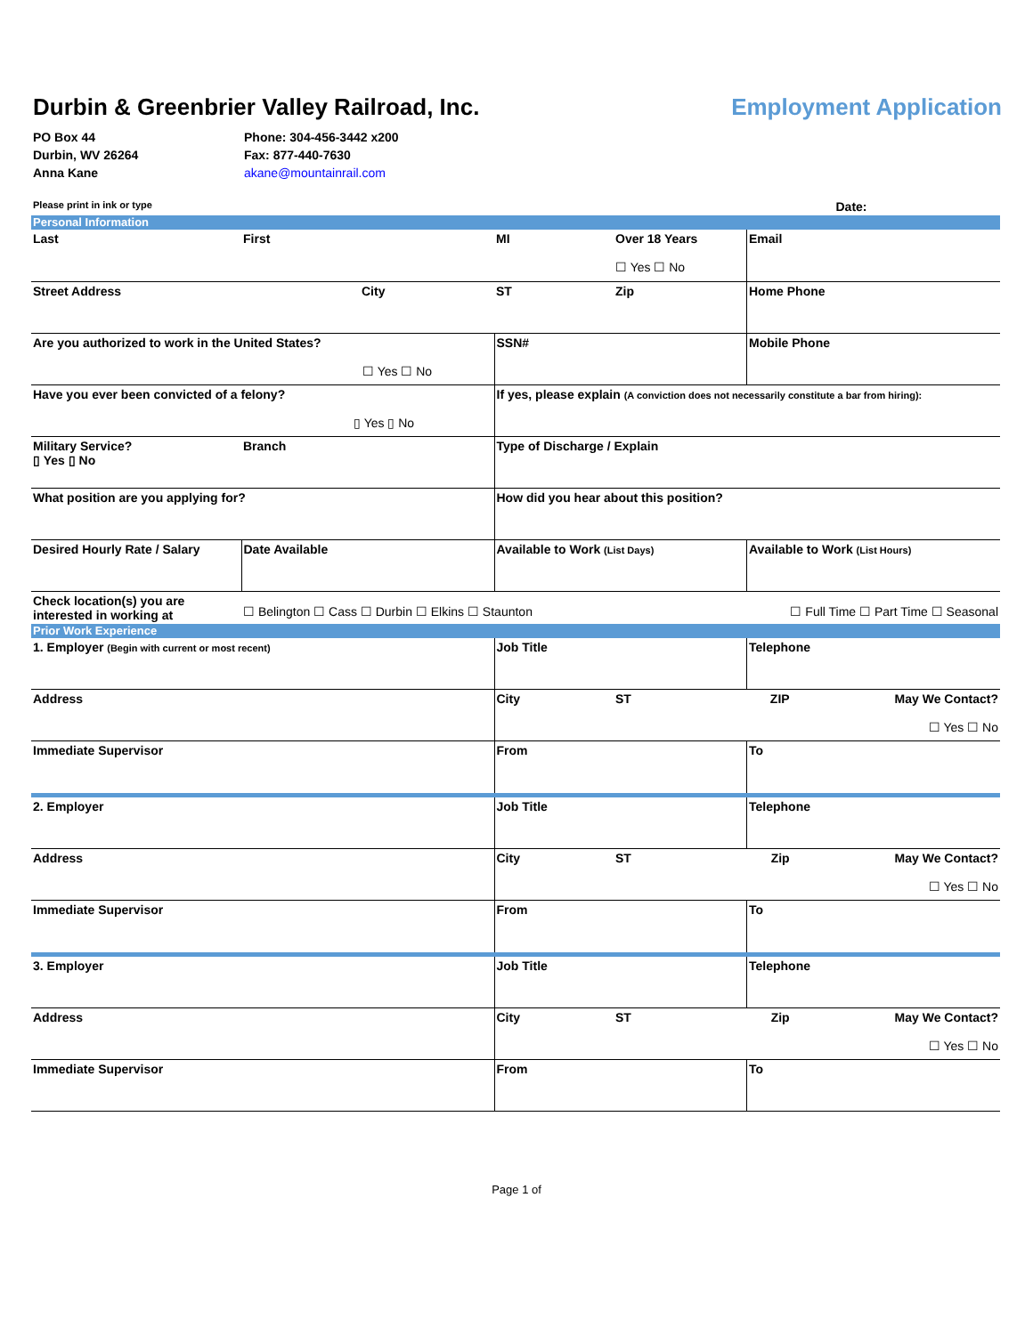Durbin & Greenbrier Valley Railroad, Inc.
Employment Application
PO Box 44
Durbin, WV 26264
Anna Kane
Phone: 304-456-3442 x200
Fax: 877-440-7630
akane@mountainrail.com
| Please print in ink or type | | | | Date: | |
| Personal Information | | | | | |
| Last | First | MI | Over 18 Years ☐ Yes ☐ No | Email | |
| Street Address | City | ST | Zip | Home Phone | |
| Are you authorized to work in the United States? ☐ Yes ☐ No | | SSN# | | Mobile Phone | |
| Have you ever been convicted of a felony? ▯ Yes ▯ No | | If yes, please explain (A conviction does not necessarily constitute a bar from hiring): | | | |
| Military Service? ▯ Yes ▯ No | Branch | Type of Discharge / Explain | | | |
| What position are you applying for? | | How did you hear about this position? | | | |
| Desired Hourly Rate / Salary | Date Available | Available to Work (List Days) | | Available to Work (List Hours) | |
| Check location(s) you are interested in working at | ☐ Belington ☐ Cass ☐ Durbin ☐ Elkins ☐ Staunton | | | ☐ Full Time ☐ Part Time ☐ Seasonal | |
| Prior Work Experience | | | | | |
| 1. Employer (Begin with current or most recent) | | Job Title | | Telephone | |
| Address | | City | ST | ZIP | May We Contact? ☐ Yes ☐ No |
| Immediate Supervisor | | From | | To | |
| 2. Employer | | Job Title | | Telephone | |
| Address | | City | ST | Zip | May We Contact? ☐ Yes ☐ No |
| Immediate Supervisor | | From | | To | |
| 3. Employer | | Job Title | | Telephone | |
| Address | | City | ST | Zip | May We Contact? ☐ Yes ☐ No |
| Immediate Supervisor | | From | | To | |
Page 1 of